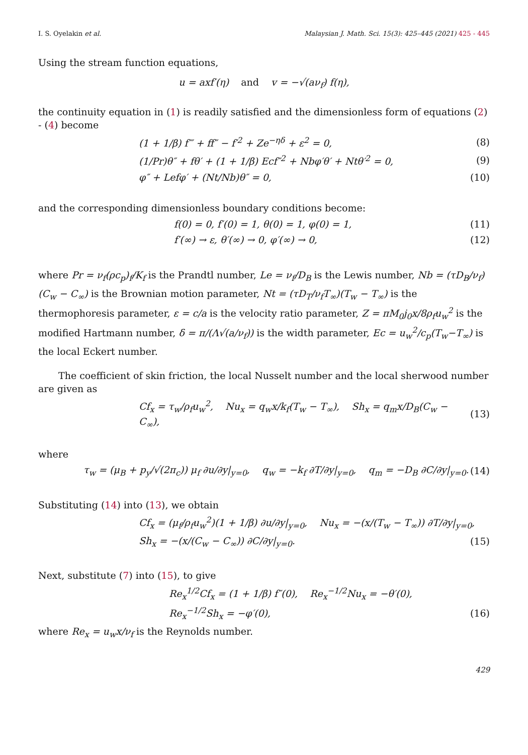I. S. Oyelakin et al. Malaysian J. Math. Sci. 15(3): 425–445 (2021) 425 - 445
Using the stream function equations,
u = axf′(η) and v = −√(aν<sub>f</sub>) f(η),
the continuity equation in (1) is readily satisfied and the dimensionless form of equations (2) - (4) become
(1 + 1/β) f‴ + ff″ − f′<sup>2</sup> + Ze<sup>−ηδ</sup> + ε<sup>2</sup> = 0, (8)
(1/Pr)θ″ + fθ′ + (1 + 1/β) Ecf″<sup>2</sup> + Nbφ′θ′ + Ntθ′<sup>2</sup> = 0, (9)
φ″ + Lefφ′ + (Nt/Nb)θ″ = 0, (10)
and the corresponding dimensionless boundary conditions become:
f(0) = 0, f′(0) = 1, θ(0) = 1, φ(0) = 1, (11)
f′(∞) → ε, θ′(∞) → 0, φ′(∞) → 0, (12)
where Pr = ν<sub>f</sub>(ρc<sub>p</sub>)<sub>f</sub>/K<sub>f</sub> is the Prandtl number, Le = ν<sub>f</sub>/D<sub>B</sub> is the Lewis number, Nb = (τD<sub>B</sub>/ν<sub>f</sub>)(C<sub>w</sub> − C<sub>∞</sub>) is the Brownian motion parameter, Nt = (τD<sub>T</sub>/ν<sub>f</sub>T<sub>∞</sub>)(T<sub>w</sub> − T<sub>∞</sub>) is the thermophoresis parameter, ε = c/a is the velocity ratio parameter, Z = πM<sub>0</sub>j<sub>0</sub>x/8ρ<sub>f</sub>u<sub>w</sub><sup>2</sup> is the modified Hartmann number, δ = π/(Λ√(a/ν<sub>f</sub>)) is the width parameter, Ec = u<sub>w</sub><sup>2</sup>/c<sub>p</sub>(T<sub>w</sub>−T<sub>∞</sub>) is the local Eckert number.
The coefficient of skin friction, the local Nusselt number and the local sherwood number are given as
Cf<sub>x</sub> = τ<sub>w</sub>/ρ<sub>f</sub>u<sub>w</sub><sup>2</sup>, Nu<sub>x</sub> = q<sub>w</sub>x/k<sub>f</sub>(T<sub>w</sub> − T<sub>∞</sub>), Sh<sub>x</sub> = q<sub>m</sub>x/D<sub>B</sub>(C<sub>w</sub> − C<sub>∞</sub>), (13)
where
τ<sub>w</sub> = (μ<sub>B</sub> + p<sub>y</sub>/√(2π<sub>c</sub>)) μ<sub>f</sub> ∂u/∂y|<sub>y=0</sub>, q<sub>w</sub> = −k<sub>f</sub> ∂T/∂y|<sub>y=0</sub>, q<sub>m</sub> = −D<sub>B</sub> ∂C/∂y|<sub>y=0</sub>. (14)
Substituting (14) into (13), we obtain
Cf<sub>x</sub> = (μ<sub>f</sub>/ρ<sub>f</sub>u<sub>w</sub><sup>2</sup>)(1 + 1/β) ∂u/∂y|<sub>y=0</sub>, Nu<sub>x</sub> = −(x/(T<sub>w</sub> − T<sub>∞</sub>)) ∂T/∂y|<sub>y=0</sub>,
Sh<sub>x</sub> = −(x/(C<sub>w</sub> − C<sub>∞</sub>)) ∂C/∂y|<sub>y=0</sub>. (15)
Next, substitute (7) into (15), to give
Re<sub>x</sub><sup>1/2</sup>Cf<sub>x</sub> = (1 + 1/β) f″(0), Re<sub>x</sub><sup>−1/2</sup>Nu<sub>x</sub> = −θ′(0),
Re<sub>x</sub><sup>−1/2</sup>Sh<sub>x</sub> = −φ′(0), (16)
where Re<sub>x</sub> = u<sub>w</sub>x/ν<sub>f</sub> is the Reynolds number.
429